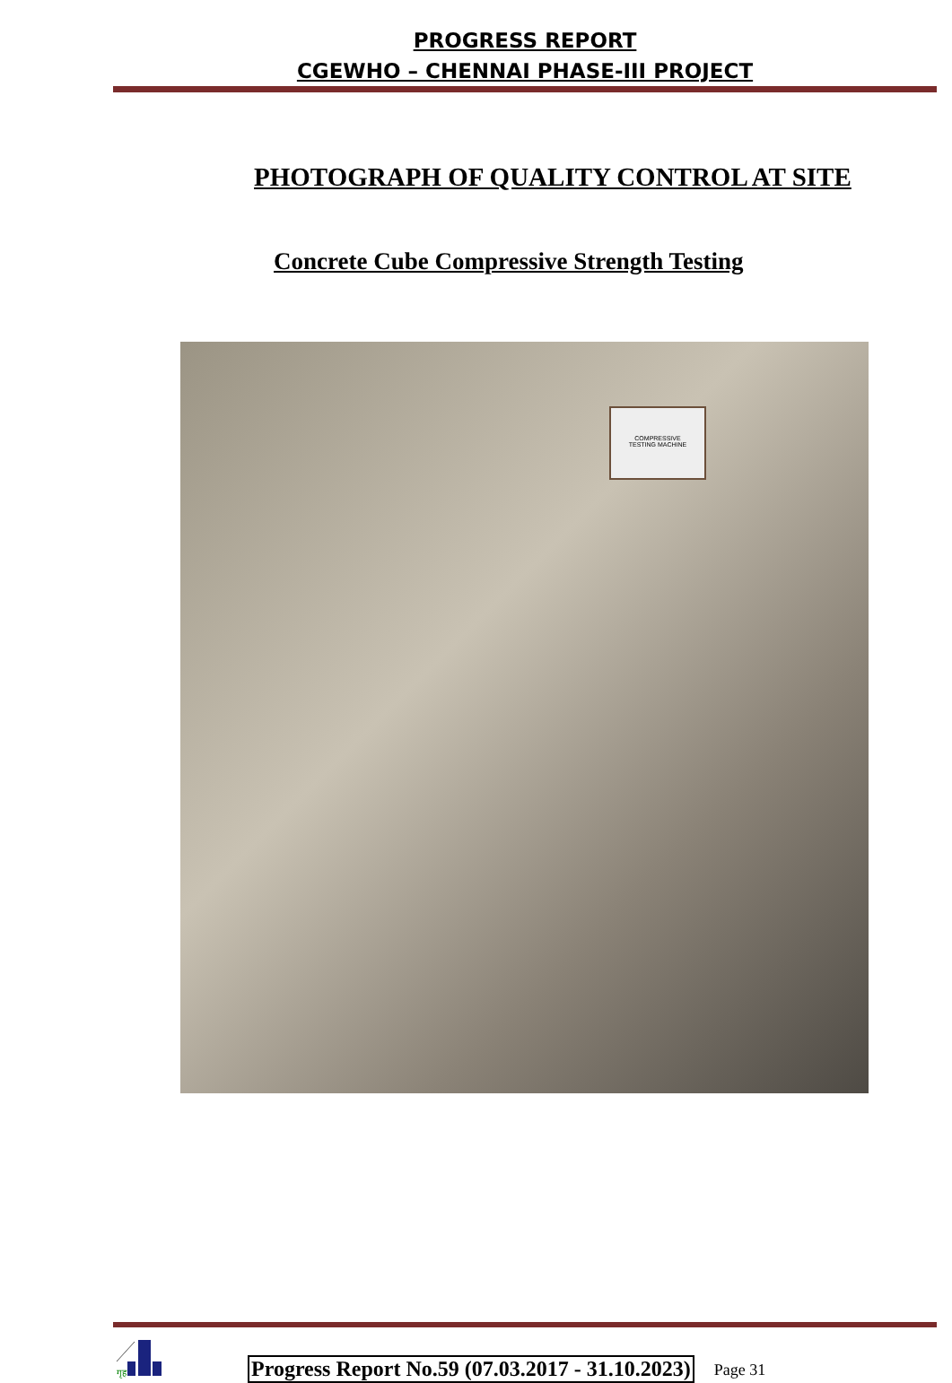PROGRESS REPORT
CGEWHO – CHENNAI PHASE-III PROJECT
PHOTOGRAPH OF QUALITY CONTROL AT SITE
Concrete Cube Compressive Strength Testing
COMPRESSIVE
TESTING MACHINE
गृह
Progress Report No.59 (07.03.2017 - 31.10.2023)
Page 31